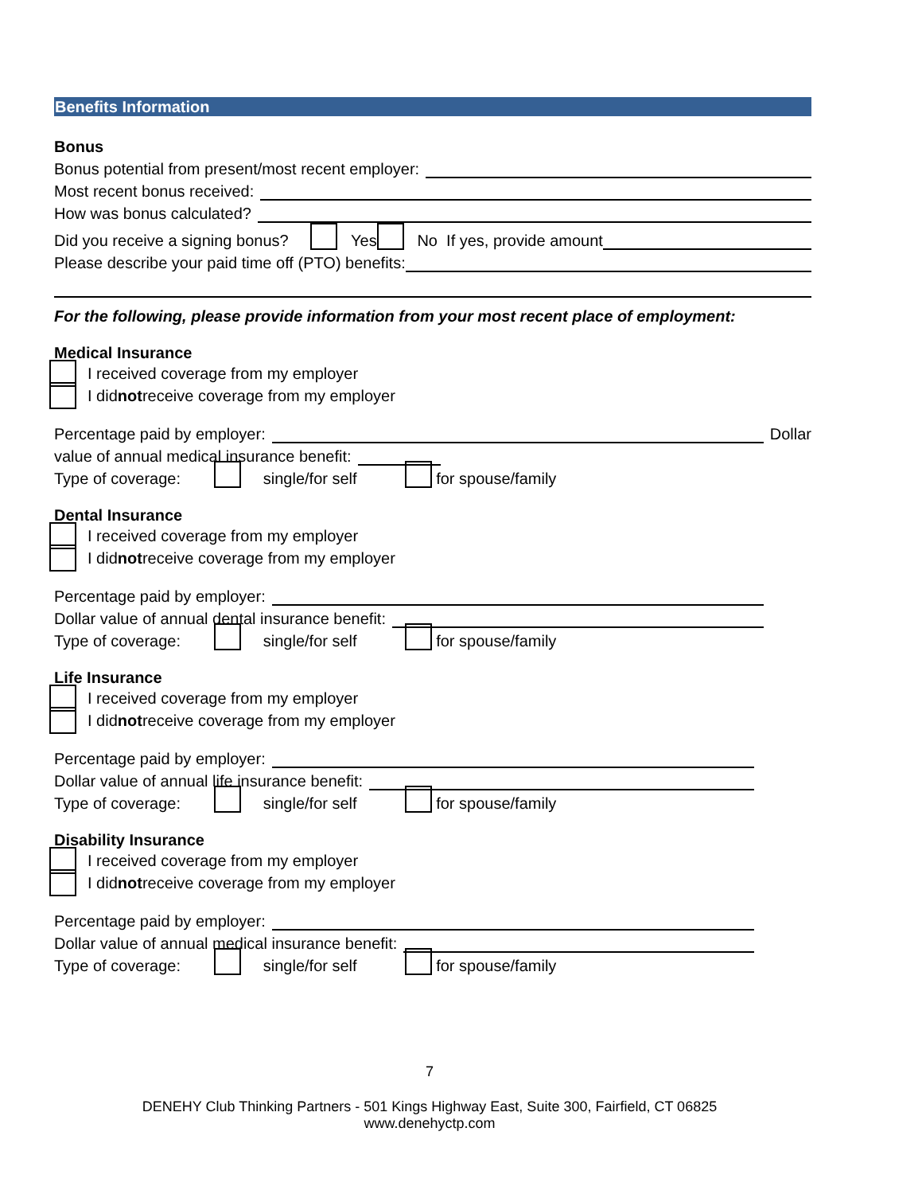Benefits Information
Bonus
Bonus potential from present/most recent employer:
Most recent bonus received:
How was bonus calculated?
Did you receive a signing bonus? Yes No If yes, provide amount
Please describe your paid time off (PTO) benefits:
For the following, please provide information from your most recent place of employment:
Medical Insurance
I received coverage from my employer
I did not receive coverage from my employer
Percentage paid by employer: Dollar
value of annual medical insurance benefit:
Type of coverage: single/for self for spouse/family
Dental Insurance
I received coverage from my employer
I did not receive coverage from my employer
Percentage paid by employer:
Dollar value of annual dental insurance benefit:
Type of coverage: single/for self for spouse/family
Life Insurance
I received coverage from my employer
I did not receive coverage from my employer
Percentage paid by employer:
Dollar value of annual life insurance benefit:
Type of coverage: single/for self for spouse/family
Disability Insurance
I received coverage from my employer
I did not receive coverage from my employer
Percentage paid by employer:
Dollar value of annual medical insurance benefit:
Type of coverage: single/for self for spouse/family
7
DENEHY Club Thinking Partners - 501 Kings Highway East, Suite 300, Fairfield, CT 06825
www.denehyctp.com